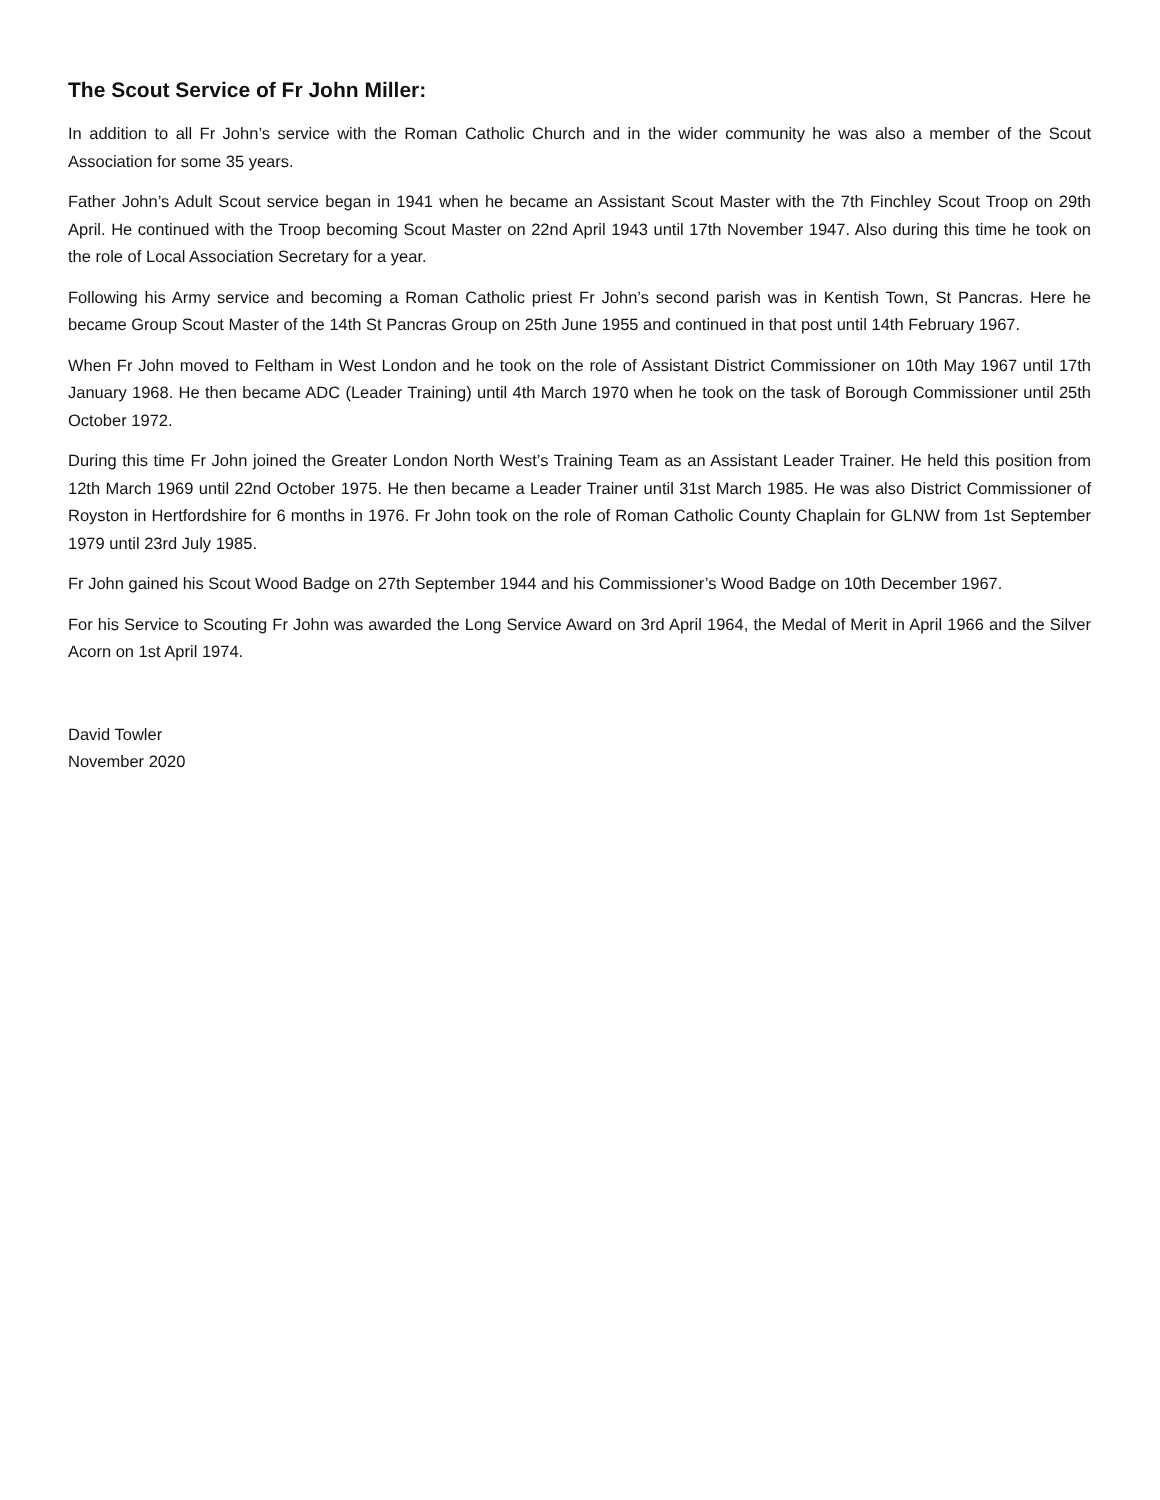The Scout Service of Fr John Miller:
In addition to all Fr John’s service with the Roman Catholic Church and in the wider community he was also a member of the Scout Association for some 35 years.
Father John’s Adult Scout service began in 1941 when he became an Assistant Scout Master with the 7th Finchley Scout Troop on 29th April. He continued with the Troop becoming Scout Master on 22nd April 1943 until 17th November 1947. Also during this time he took on the role of Local Association Secretary for a year.
Following his Army service and becoming a Roman Catholic priest Fr John’s second parish was in Kentish Town, St Pancras. Here he became Group Scout Master of the 14th St Pancras Group on 25th June 1955 and continued in that post until 14th February 1967.
When Fr John moved to Feltham in West London and he took on the role of Assistant District Commissioner on 10th May 1967 until 17th January 1968. He then became ADC (Leader Training) until 4th March 1970 when he took on the task of Borough Commissioner until 25th October 1972.
During this time Fr John joined the Greater London North West’s Training Team as an Assistant Leader Trainer. He held this position from 12th March 1969 until 22nd October 1975. He then became a Leader Trainer until 31st March 1985. He was also District Commissioner of Royston in Hertfordshire for 6 months in 1976. Fr John took on the role of Roman Catholic County Chaplain for GLNW from 1st September 1979 until 23rd July 1985.
Fr John gained his Scout Wood Badge on 27th September 1944 and his Commissioner’s Wood Badge on 10th December 1967.
For his Service to Scouting Fr John was awarded the Long Service Award on 3rd April 1964, the Medal of Merit in April 1966 and the Silver Acorn on 1st April 1974.
David Towler
November 2020